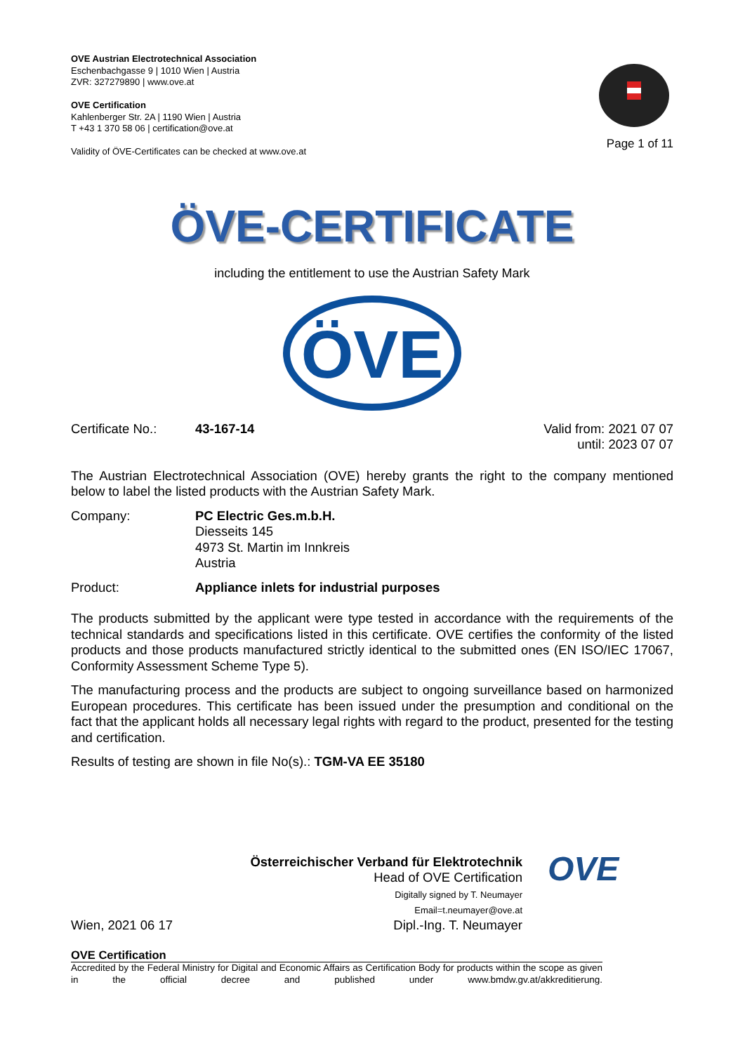OVE Austrian Electrotechnical Association
Eschenbachgasse 9 | 1010 Wien | Austria
ZVR: 327279890 | www.ove.at
OVE Certification
Kahlenberger Str. 2A | 1190 Wien | Austria
T +43 1 370 58 06 | certification@ove.at
Validity of ÖVE-Certificates can be checked at www.ove.at
Page 1 of 11
ÖVE-CERTIFICATE
including the entitlement to use the Austrian Safety Mark
ÖVE
Certificate No.: 43-167-14 Valid from: 2021 07 07
until: 2023 07 07
The Austrian Electrotechnical Association (OVE) hereby grants the right to the company mentioned below to label the listed products with the Austrian Safety Mark.
Company: PC Electric Ges.m.b.H.
Diesseits 145
4973 St. Martin im Innkreis
Austria
Product: Appliance inlets for industrial purposes
The products submitted by the applicant were type tested in accordance with the requirements of the technical standards and specifications listed in this certificate. OVE certifies the conformity of the listed products and those products manufactured strictly identical to the submitted ones (EN ISO/IEC 17067, Conformity Assessment Scheme Type 5).
The manufacturing process and the products are subject to ongoing surveillance based on harmonized European procedures. This certificate has been issued under the presumption and conditional on the fact that the applicant holds all necessary legal rights with regard to the product, presented for the testing and certification.
Results of testing are shown in file No(s).: TGM-VA EE 35180
Österreichischer Verband für Elektrotechnik
Head of OVE Certification
Digitally signed by T. Neumayer
Email=t.neumayer@ove.at
Wien, 2021 06 17 Dipl.-Ing. T. Neumayer
OVE
OVE Certification
Accredited by the Federal Ministry for Digital and Economic Affairs as Certification Body for products within the scope as given in the official decree and published under www.bmdw.gv.at/akkreditierung.